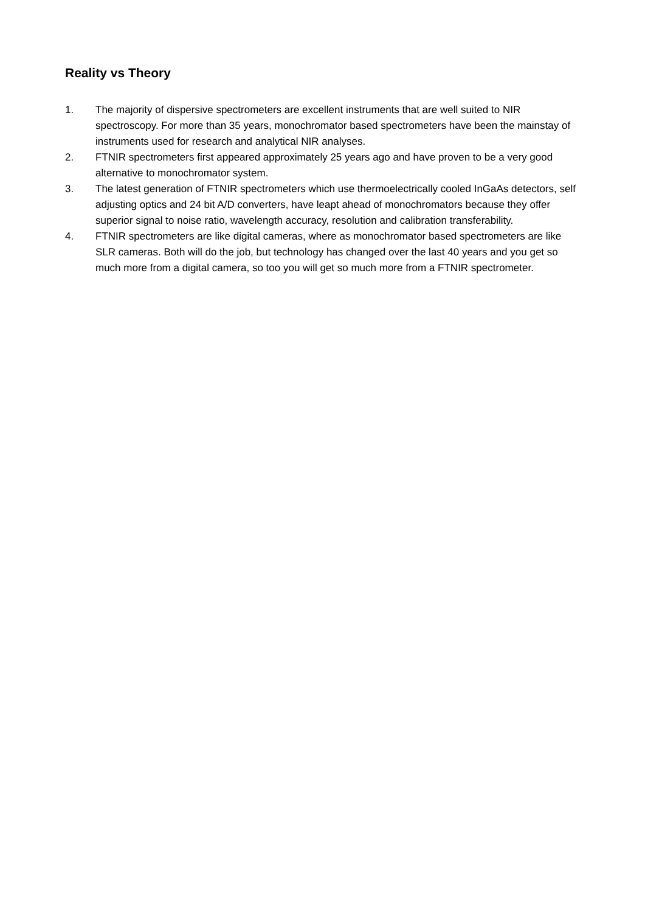Reality vs Theory
1. The majority of dispersive spectrometers are excellent instruments that are well suited to NIR spectroscopy. For more than 35 years, monochromator based spectrometers have been the mainstay of instruments used for research and analytical NIR analyses.
2. FTNIR spectrometers first appeared approximately 25 years ago and have proven to be a very good alternative to monochromator system.
3. The latest generation of FTNIR spectrometers which use thermoelectrically cooled InGaAs detectors, self adjusting optics and 24 bit A/D converters, have leapt ahead of monochromators because they offer superior signal to noise ratio, wavelength accuracy, resolution and calibration transferability.
4. FTNIR spectrometers are like digital cameras, where as monochromator based spectrometers are like SLR cameras. Both will do the job, but technology has changed over the last 40 years and you get so much more from a digital camera, so too you will get so much more from a FTNIR spectrometer.